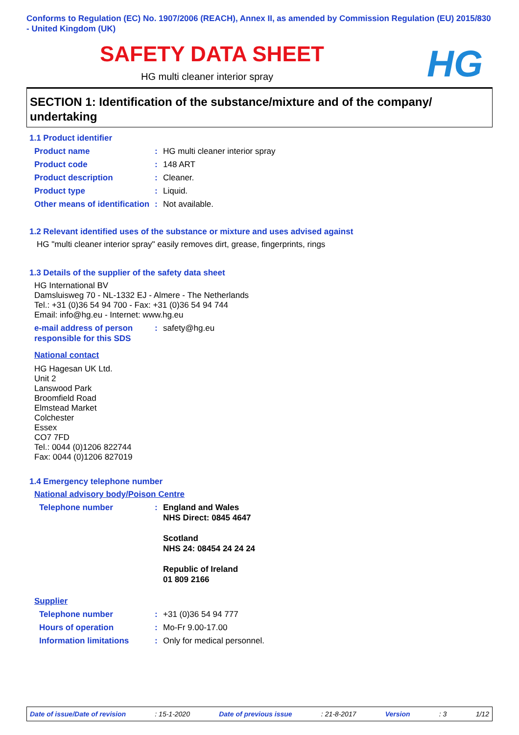Conforms to Regulation (EC) No. 1907/2006 (REACH), Annex II, as amended by Commission Regulation (EU) 2015/830 - United Kingdom (UK)
SAFETY DATA SHEET
HG
HG multi cleaner interior spray
SECTION 1: Identification of the substance/mixture and of the company/ undertaking
1.1 Product identifier
Product name : HG multi cleaner interior spray
Product code : 148 ART
Product description : Cleaner.
Product type : Liquid.
Other means of identification
: Not available.
1.2 Relevant identified uses of the substance or mixture and uses advised against
HG "multi cleaner interior spray" easily removes dirt, grease, fingerprints, rings
1.3 Details of the supplier of the safety data sheet
HG International BV
Damsluisweg 70 - NL-1332 EJ - Almere - The Netherlands
Tel.: +31 (0)36 54 94 700 - Fax: +31 (0)36 54 94 744
Email: info@hg.eu - Internet: www.hg.eu
e-mail address of person responsible for this SDS
: safety@hg.eu
National contact
HG Hagesan UK Ltd.
Unit 2
Lanswood Park
Broomfield Road
Elmstead Market
Colchester
Essex
CO7 7FD
Tel.: 0044 (0)1206 822744
Fax: 0044 (0)1206 827019
1.4 Emergency telephone number
National advisory body/Poison Centre
Telephone number : England and Wales
NHS Direct: 0845 4647
Scotland
NHS 24: 08454 24 24 24
Republic of Ireland
01 809 2166
Supplier
Telephone number : +31 (0)36 54 94 777
Hours of operation : Mo-Fr 9.00-17.00
Information limitations : Only for medical personnel.
Date of issue/Date of revision: 15-1-2020 Date of previous issue: 21-8-2017 Version: 3 1/12